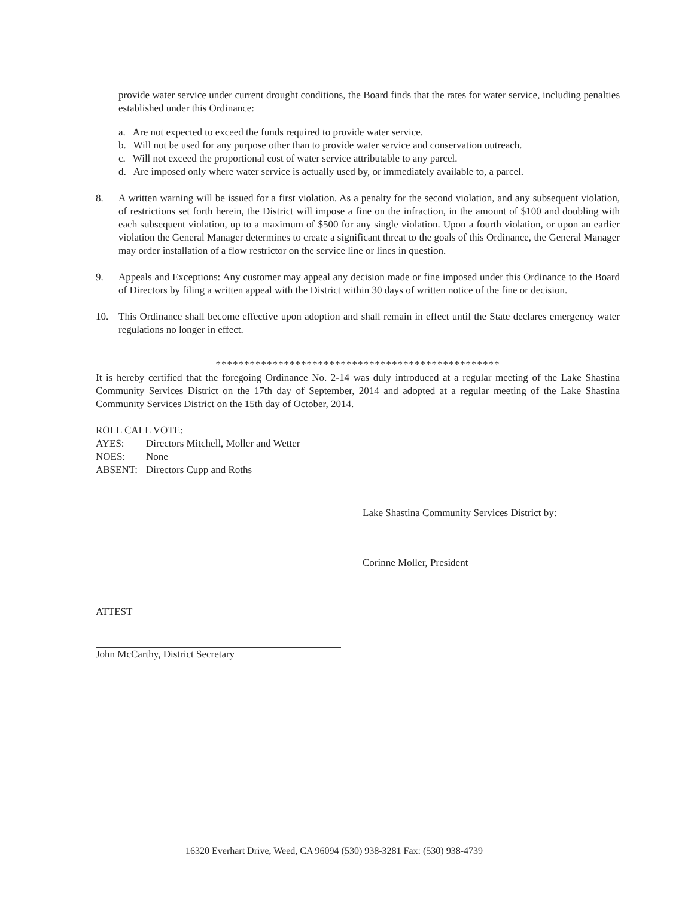provide water service under current drought conditions, the Board finds that the rates for water service, including penalties established under this Ordinance:
a. Are not expected to exceed the funds required to provide water service.
b. Will not be used for any purpose other than to provide water service and conservation outreach.
c. Will not exceed the proportional cost of water service attributable to any parcel.
d. Are imposed only where water service is actually used by, or immediately available to, a parcel.
8. A written warning will be issued for a first violation. As a penalty for the second violation, and any subsequent violation, of restrictions set forth herein, the District will impose a fine on the infraction, in the amount of $100 and doubling with each subsequent violation, up to a maximum of $500 for any single violation. Upon a fourth violation, or upon an earlier violation the General Manager determines to create a significant threat to the goals of this Ordinance, the General Manager may order installation of a flow restrictor on the service line or lines in question.
9. Appeals and Exceptions: Any customer may appeal any decision made or fine imposed under this Ordinance to the Board of Directors by filing a written appeal with the District within 30 days of written notice of the fine or decision.
10. This Ordinance shall become effective upon adoption and shall remain in effect until the State declares emergency water regulations no longer in effect.
**************************************************
It is hereby certified that the foregoing Ordinance No. 2-14 was duly introduced at a regular meeting of the Lake Shastina Community Services District on the 17th day of September, 2014 and adopted at a regular meeting of the Lake Shastina Community Services District on the 15th day of October, 2014.
ROLL CALL VOTE:
| AYES: | Directors Mitchell, Moller and Wetter |
| NOES: | None |
| ABSENT: | Directors Cupp and Roths |
Lake Shastina Community Services District by:
Corinne Moller, President
ATTEST
John McCarthy, District Secretary
16320 Everhart Drive, Weed, CA 96094 (530) 938-3281 Fax: (530) 938-4739